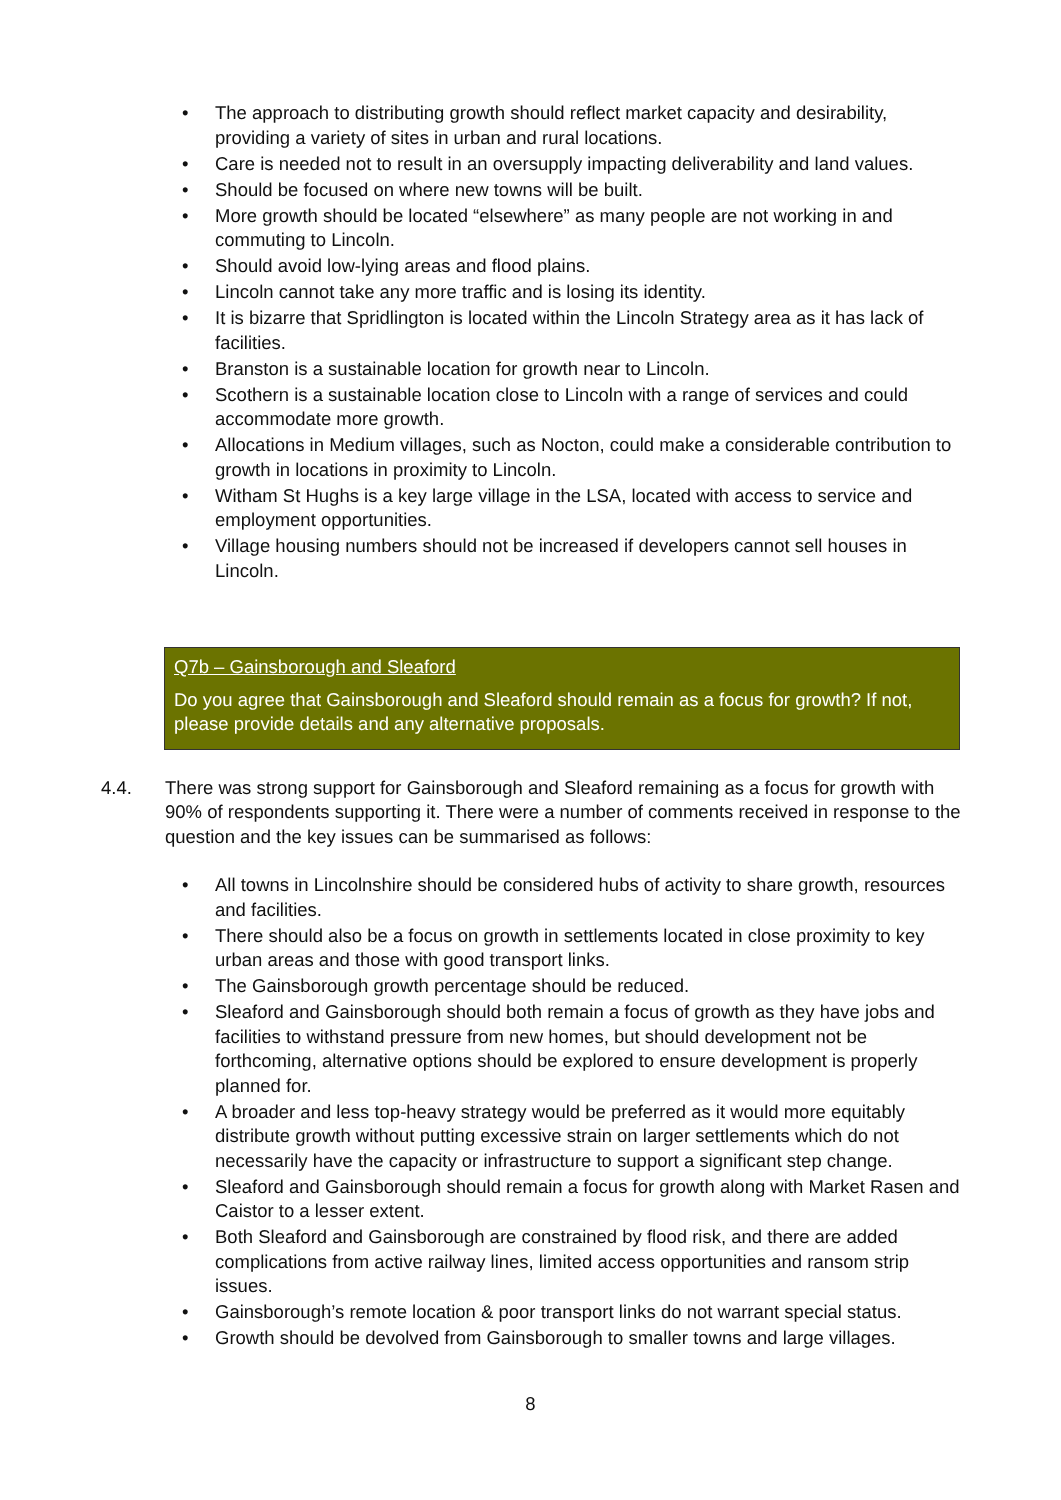• The approach to distributing growth should reflect market capacity and desirability, providing a variety of sites in urban and rural locations.
• Care is needed not to result in an oversupply impacting deliverability and land values.
• Should be focused on where new towns will be built.
• More growth should be located “elsewhere” as many people are not working in and commuting to Lincoln.
• Should avoid low-lying areas and flood plains.
• Lincoln cannot take any more traffic and is losing its identity.
• It is bizarre that Spridlington is located within the Lincoln Strategy area as it has lack of facilities.
• Branston is a sustainable location for growth near to Lincoln.
• Scothern is a sustainable location close to Lincoln with a range of services and could accommodate more growth.
• Allocations in Medium villages, such as Nocton, could make a considerable contribution to growth in locations in proximity to Lincoln.
• Witham St Hughs is a key large village in the LSA, located with access to service and employment opportunities.
• Village housing numbers should not be increased if developers cannot sell houses in Lincoln.
Q7b – Gainsborough and Sleaford
Do you agree that Gainsborough and Sleaford should remain as a focus for growth? If not, please provide details and any alternative proposals.
4.4. There was strong support for Gainsborough and Sleaford remaining as a focus for growth with 90% of respondents supporting it. There were a number of comments received in response to the question and the key issues can be summarised as follows:
• All towns in Lincolnshire should be considered hubs of activity to share growth, resources and facilities.
• There should also be a focus on growth in settlements located in close proximity to key urban areas and those with good transport links.
• The Gainsborough growth percentage should be reduced.
• Sleaford and Gainsborough should both remain a focus of growth as they have jobs and facilities to withstand pressure from new homes, but should development not be forthcoming, alternative options should be explored to ensure development is properly planned for.
• A broader and less top-heavy strategy would be preferred as it would more equitably distribute growth without putting excessive strain on larger settlements which do not necessarily have the capacity or infrastructure to support a significant step change.
• Sleaford and Gainsborough should remain a focus for growth along with Market Rasen and Caistor to a lesser extent.
• Both Sleaford and Gainsborough are constrained by flood risk, and there are added complications from active railway lines, limited access opportunities and ransom strip issues.
• Gainsborough’s remote location & poor transport links do not warrant special status.
• Growth should be devolved from Gainsborough to smaller towns and large villages.
8